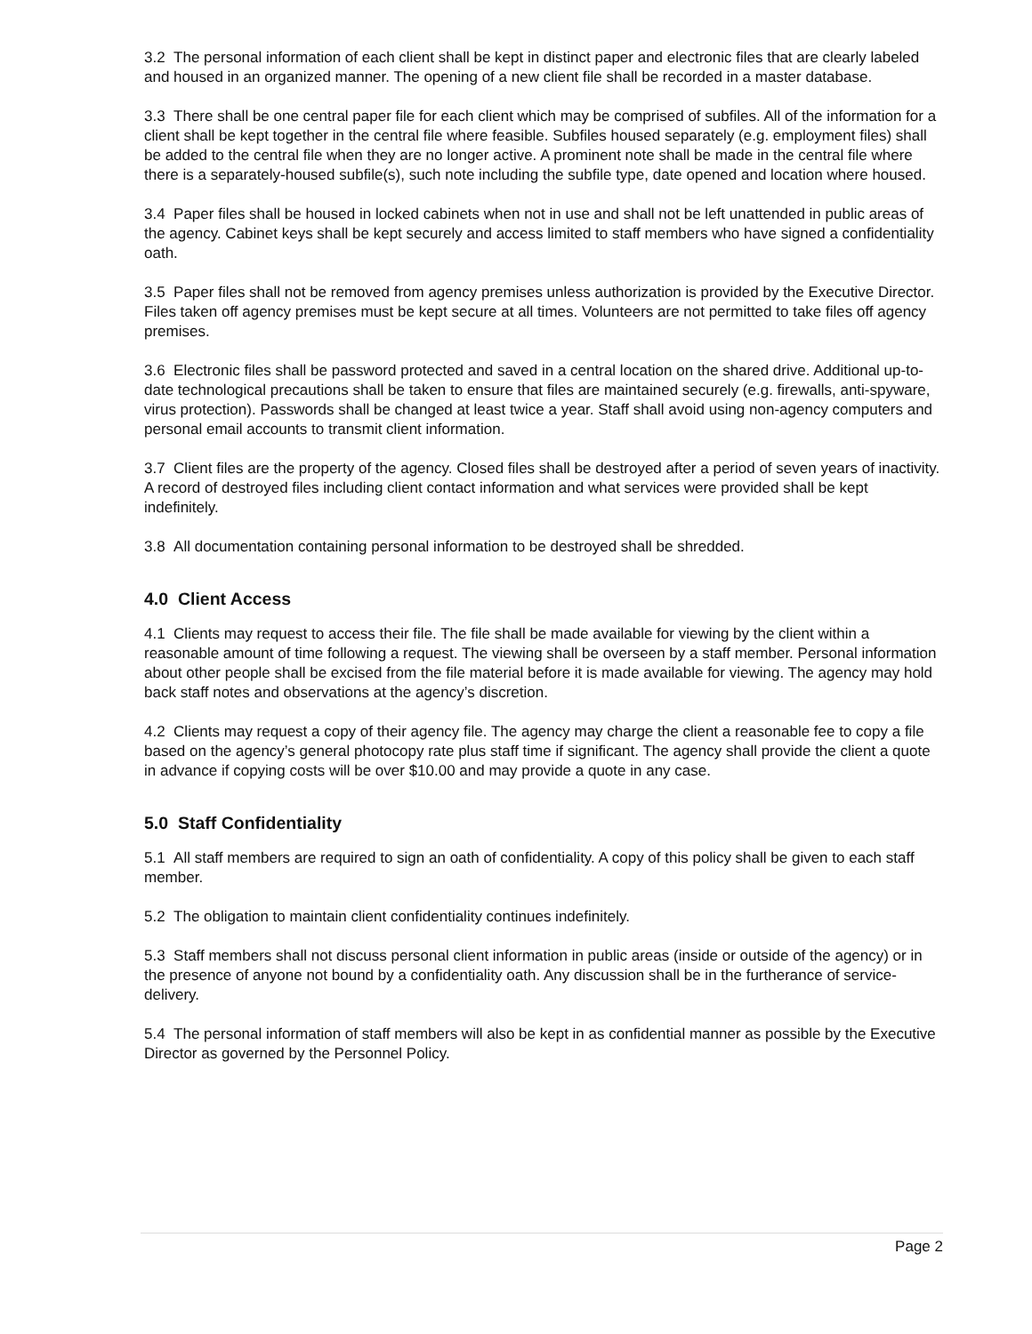3.2 The personal information of each client shall be kept in distinct paper and electronic files that are clearly labeled and housed in an organized manner. The opening of a new client file shall be recorded in a master database.
3.3 There shall be one central paper file for each client which may be comprised of subfiles. All of the information for a client shall be kept together in the central file where feasible. Subfiles housed separately (e.g. employment files) shall be added to the central file when they are no longer active. A prominent note shall be made in the central file where there is a separately-housed subfile(s), such note including the subfile type, date opened and location where housed.
3.4 Paper files shall be housed in locked cabinets when not in use and shall not be left unattended in public areas of the agency. Cabinet keys shall be kept securely and access limited to staff members who have signed a confidentiality oath.
3.5 Paper files shall not be removed from agency premises unless authorization is provided by the Executive Director. Files taken off agency premises must be kept secure at all times. Volunteers are not permitted to take files off agency premises.
3.6 Electronic files shall be password protected and saved in a central location on the shared drive. Additional up-to-date technological precautions shall be taken to ensure that files are maintained securely (e.g. firewalls, anti-spyware, virus protection). Passwords shall be changed at least twice a year. Staff shall avoid using non-agency computers and personal email accounts to transmit client information.
3.7 Client files are the property of the agency. Closed files shall be destroyed after a period of seven years of inactivity. A record of destroyed files including client contact information and what services were provided shall be kept indefinitely.
3.8 All documentation containing personal information to be destroyed shall be shredded.
4.0 Client Access
4.1 Clients may request to access their file. The file shall be made available for viewing by the client within a reasonable amount of time following a request. The viewing shall be overseen by a staff member. Personal information about other people shall be excised from the file material before it is made available for viewing. The agency may hold back staff notes and observations at the agency’s discretion.
4.2 Clients may request a copy of their agency file. The agency may charge the client a reasonable fee to copy a file based on the agency’s general photocopy rate plus staff time if significant. The agency shall provide the client a quote in advance if copying costs will be over $10.00 and may provide a quote in any case.
5.0 Staff Confidentiality
5.1 All staff members are required to sign an oath of confidentiality. A copy of this policy shall be given to each staff member.
5.2 The obligation to maintain client confidentiality continues indefinitely.
5.3 Staff members shall not discuss personal client information in public areas (inside or outside of the agency) or in the presence of anyone not bound by a confidentiality oath. Any discussion shall be in the furtherance of service-delivery.
5.4 The personal information of staff members will also be kept in as confidential manner as possible by the Executive Director as governed by the Personnel Policy.
Page 2